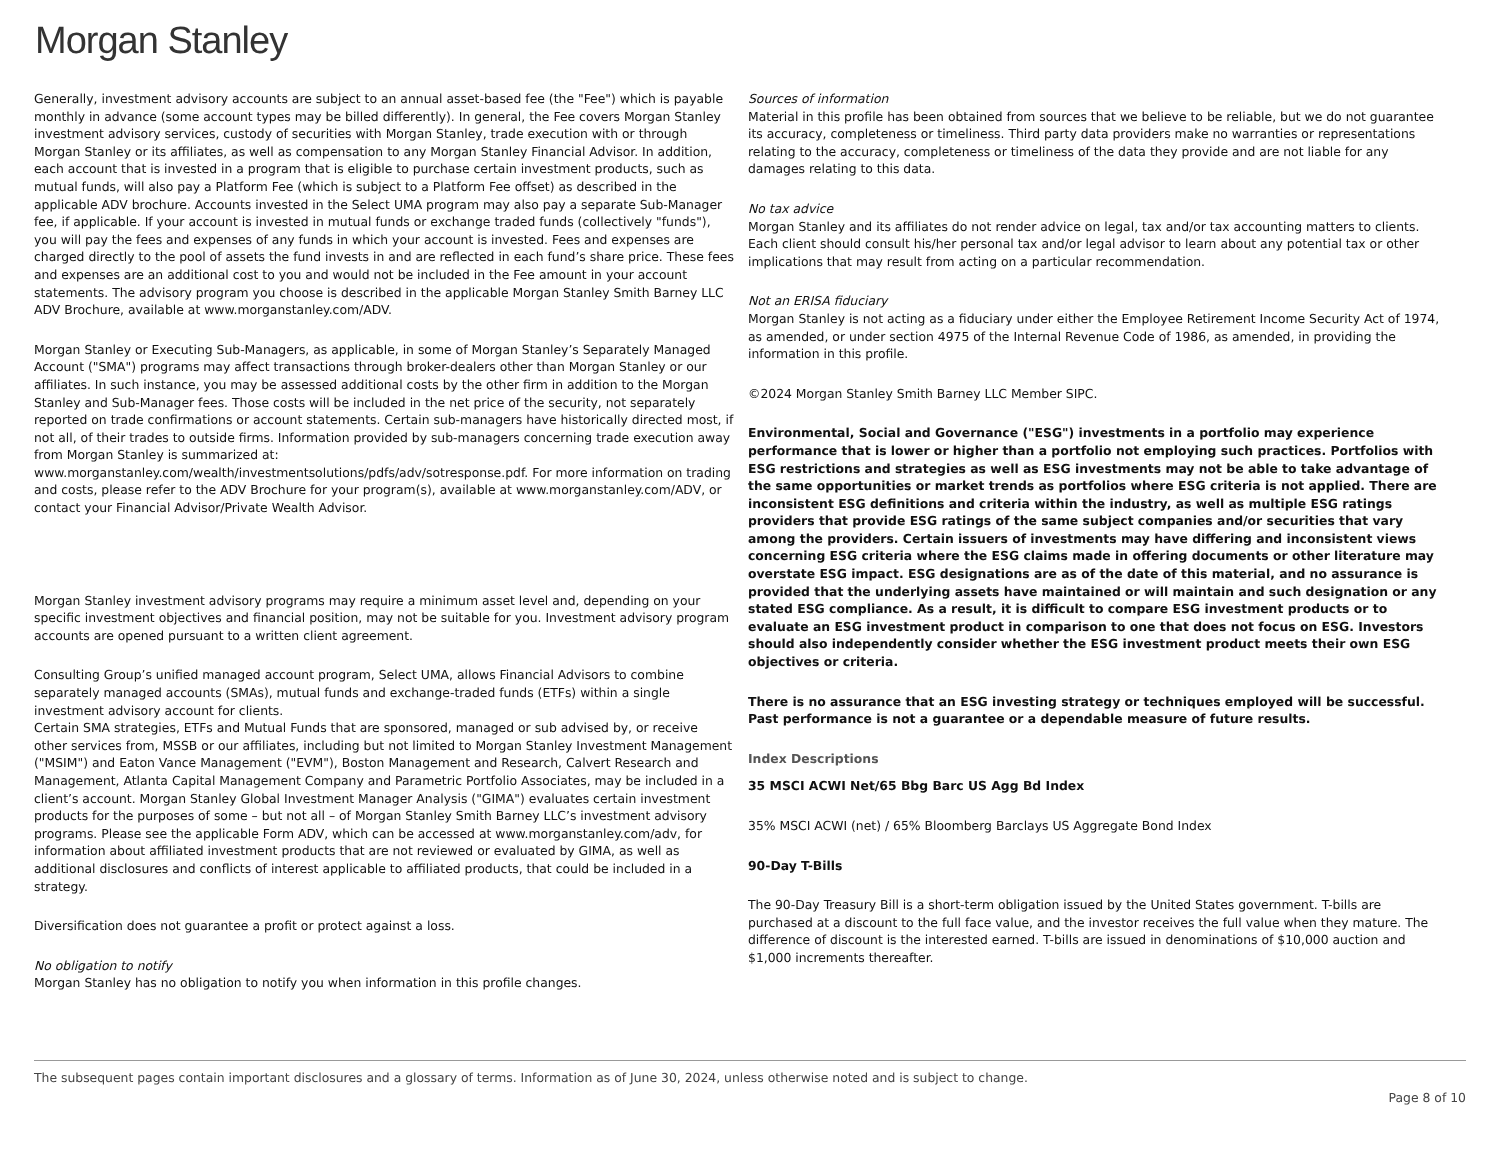Morgan Stanley
Generally, investment advisory accounts are subject to an annual asset-based fee (the "Fee") which is payable monthly in advance (some account types may be billed differently). In general, the Fee covers Morgan Stanley investment advisory services, custody of securities with Morgan Stanley, trade execution with or through Morgan Stanley or its affiliates, as well as compensation to any Morgan Stanley Financial Advisor. In addition, each account that is invested in a program that is eligible to purchase certain investment products, such as mutual funds, will also pay a Platform Fee (which is subject to a Platform Fee offset) as described in the applicable ADV brochure. Accounts invested in the Select UMA program may also pay a separate Sub-Manager fee, if applicable. If your account is invested in mutual funds or exchange traded funds (collectively "funds"), you will pay the fees and expenses of any funds in which your account is invested. Fees and expenses are charged directly to the pool of assets the fund invests in and are reflected in each fund’s share price. These fees and expenses are an additional cost to you and would not be included in the Fee amount in your account statements. The advisory program you choose is described in the applicable Morgan Stanley Smith Barney LLC ADV Brochure, available at www.morganstanley.com/ADV.
Morgan Stanley or Executing Sub-Managers, as applicable, in some of Morgan Stanley’s Separately Managed Account ("SMA") programs may affect transactions through broker-dealers other than Morgan Stanley or our affiliates. In such instance, you may be assessed additional costs by the other firm in addition to the Morgan Stanley and Sub-Manager fees. Those costs will be included in the net price of the security, not separately reported on trade confirmations or account statements. Certain sub-managers have historically directed most, if not all, of their trades to outside firms. Information provided by sub-managers concerning trade execution away from Morgan Stanley is summarized at: www.morganstanley.com/wealth/investmentsolutions/pdfs/adv/sotresponse.pdf. For more information on trading and costs, please refer to the ADV Brochure for your program(s), available at www.morganstanley.com/ADV, or contact your Financial Advisor/Private Wealth Advisor.
Morgan Stanley investment advisory programs may require a minimum asset level and, depending on your specific investment objectives and financial position, may not be suitable for you. Investment advisory program accounts are opened pursuant to a written client agreement.
Consulting Group’s unified managed account program, Select UMA, allows Financial Advisors to combine separately managed accounts (SMAs), mutual funds and exchange-traded funds (ETFs) within a single investment advisory account for clients.
Certain SMA strategies, ETFs and Mutual Funds that are sponsored, managed or sub advised by, or receive other services from, MSSB or our affiliates, including but not limited to Morgan Stanley Investment Management ("MSIM") and Eaton Vance Management ("EVM"), Boston Management and Research, Calvert Research and Management, Atlanta Capital Management Company and Parametric Portfolio Associates, may be included in a client’s account. Morgan Stanley Global Investment Manager Analysis ("GIMA") evaluates certain investment products for the purposes of some – but not all – of Morgan Stanley Smith Barney LLC’s investment advisory programs. Please see the applicable Form ADV, which can be accessed at www.morganstanley.com/adv, for information about affiliated investment products that are not reviewed or evaluated by GIMA, as well as additional disclosures and conflicts of interest applicable to affiliated products, that could be included in a strategy.
Diversification does not guarantee a profit or protect against a loss.
No obligation to notify
Morgan Stanley has no obligation to notify you when information in this profile changes.
Sources of information
Material in this profile has been obtained from sources that we believe to be reliable, but we do not guarantee its accuracy, completeness or timeliness. Third party data providers make no warranties or representations relating to the accuracy, completeness or timeliness of the data they provide and are not liable for any damages relating to this data.
No tax advice
Morgan Stanley and its affiliates do not render advice on legal, tax and/or tax accounting matters to clients. Each client should consult his/her personal tax and/or legal advisor to learn about any potential tax or other implications that may result from acting on a particular recommendation.
Not an ERISA fiduciary
Morgan Stanley is not acting as a fiduciary under either the Employee Retirement Income Security Act of 1974, as amended, or under section 4975 of the Internal Revenue Code of 1986, as amended, in providing the information in this profile.
©2024 Morgan Stanley Smith Barney LLC Member SIPC.
Environmental, Social and Governance ("ESG") investments in a portfolio may experience performance that is lower or higher than a portfolio not employing such practices. Portfolios with ESG restrictions and strategies as well as ESG investments may not be able to take advantage of the same opportunities or market trends as portfolios where ESG criteria is not applied. There are inconsistent ESG definitions and criteria within the industry, as well as multiple ESG ratings providers that provide ESG ratings of the same subject companies and/or securities that vary among the providers. Certain issuers of investments may have differing and inconsistent views concerning ESG criteria where the ESG claims made in offering documents or other literature may overstate ESG impact. ESG designations are as of the date of this material, and no assurance is provided that the underlying assets have maintained or will maintain and such designation or any stated ESG compliance. As a result, it is difficult to compare ESG investment products or to evaluate an ESG investment product in comparison to one that does not focus on ESG. Investors should also independently consider whether the ESG investment product meets their own ESG objectives or criteria.
There is no assurance that an ESG investing strategy or techniques employed will be successful. Past performance is not a guarantee or a dependable measure of future results.
Index Descriptions
35 MSCI ACWI Net/65 Bbg Barc US Agg Bd Index
35% MSCI ACWI (net) / 65% Bloomberg Barclays US Aggregate Bond Index
90-Day T-Bills
The 90-Day Treasury Bill is a short-term obligation issued by the United States government. T-bills are purchased at a discount to the full face value, and the investor receives the full value when they mature. The difference of discount is the interested earned. T-bills are issued in denominations of $10,000 auction and $1,000 increments thereafter.
The subsequent pages contain important disclosures and a glossary of terms. Information as of June 30, 2024, unless otherwise noted and is subject to change. Page 8 of 10